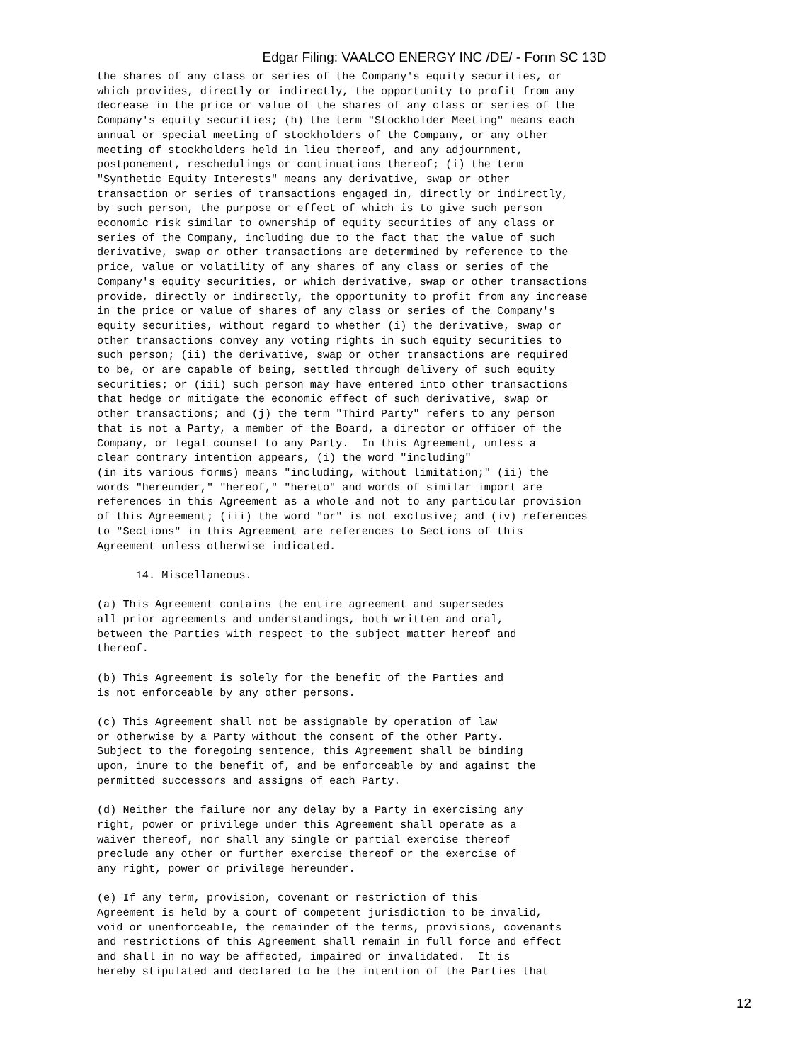Edgar Filing: VAALCO ENERGY INC /DE/ - Form SC 13D
the shares of any class or series of the Company's equity securities, or
which provides, directly or indirectly, the opportunity to profit from any
decrease in the price or value of the shares of any class or series of the
Company's equity securities; (h) the term "Stockholder Meeting" means each
annual or special meeting of stockholders of the Company, or any other
meeting of stockholders held in lieu thereof, and any adjournment,
postponement, reschedulings or continuations thereof; (i) the term
"Synthetic Equity Interests" means any derivative, swap or other
transaction or series of transactions engaged in, directly or indirectly,
by such person, the purpose or effect of which is to give such person
economic risk similar to ownership of equity securities of any class or
series of the Company, including due to the fact that the value of such
derivative, swap or other transactions are determined by reference to the
price, value or volatility of any shares of any class or series of the
Company's equity securities, or which derivative, swap or other transactions
provide, directly or indirectly, the opportunity to profit from any increase
in the price or value of shares of any class or series of the Company's
equity securities, without regard to whether (i) the derivative, swap or
other transactions convey any voting rights in such equity securities to
such person; (ii) the derivative, swap or other transactions are required
to be, or are capable of being, settled through delivery of such equity
securities; or (iii) such person may have entered into other transactions
that hedge or mitigate the economic effect of such derivative, swap or
other transactions; and (j) the term "Third Party" refers to any person
that is not a Party, a member of the Board, a director or officer of the
Company, or legal counsel to any Party.  In this Agreement, unless a
clear contrary intention appears, (i) the word "including"
(in its various forms) means "including, without limitation;" (ii) the
words "hereunder," "hereof," "hereto" and words of similar import are
references in this Agreement as a whole and not to any particular provision
of this Agreement; (iii) the word "or" is not exclusive; and (iv) references
to "Sections" in this Agreement are references to Sections of this
Agreement unless otherwise indicated.

      14. Miscellaneous.

(a) This Agreement contains the entire agreement and supersedes
all prior agreements and understandings, both written and oral,
between the Parties with respect to the subject matter hereof and
thereof.

(b) This Agreement is solely for the benefit of the Parties and
is not enforceable by any other persons.

(c) This Agreement shall not be assignable by operation of law
or otherwise by a Party without the consent of the other Party.
Subject to the foregoing sentence, this Agreement shall be binding
upon, inure to the benefit of, and be enforceable by and against the
permitted successors and assigns of each Party.

(d) Neither the failure nor any delay by a Party in exercising any
right, power or privilege under this Agreement shall operate as a
waiver thereof, nor shall any single or partial exercise thereof
preclude any other or further exercise thereof or the exercise of
any right, power or privilege hereunder.

(e) If any term, provision, covenant or restriction of this
Agreement is held by a court of competent jurisdiction to be invalid,
void or unenforceable, the remainder of the terms, provisions, covenants
and restrictions of this Agreement shall remain in full force and effect
and shall in no way be affected, impaired or invalidated.  It is
hereby stipulated and declared to be the intention of the Parties that
12